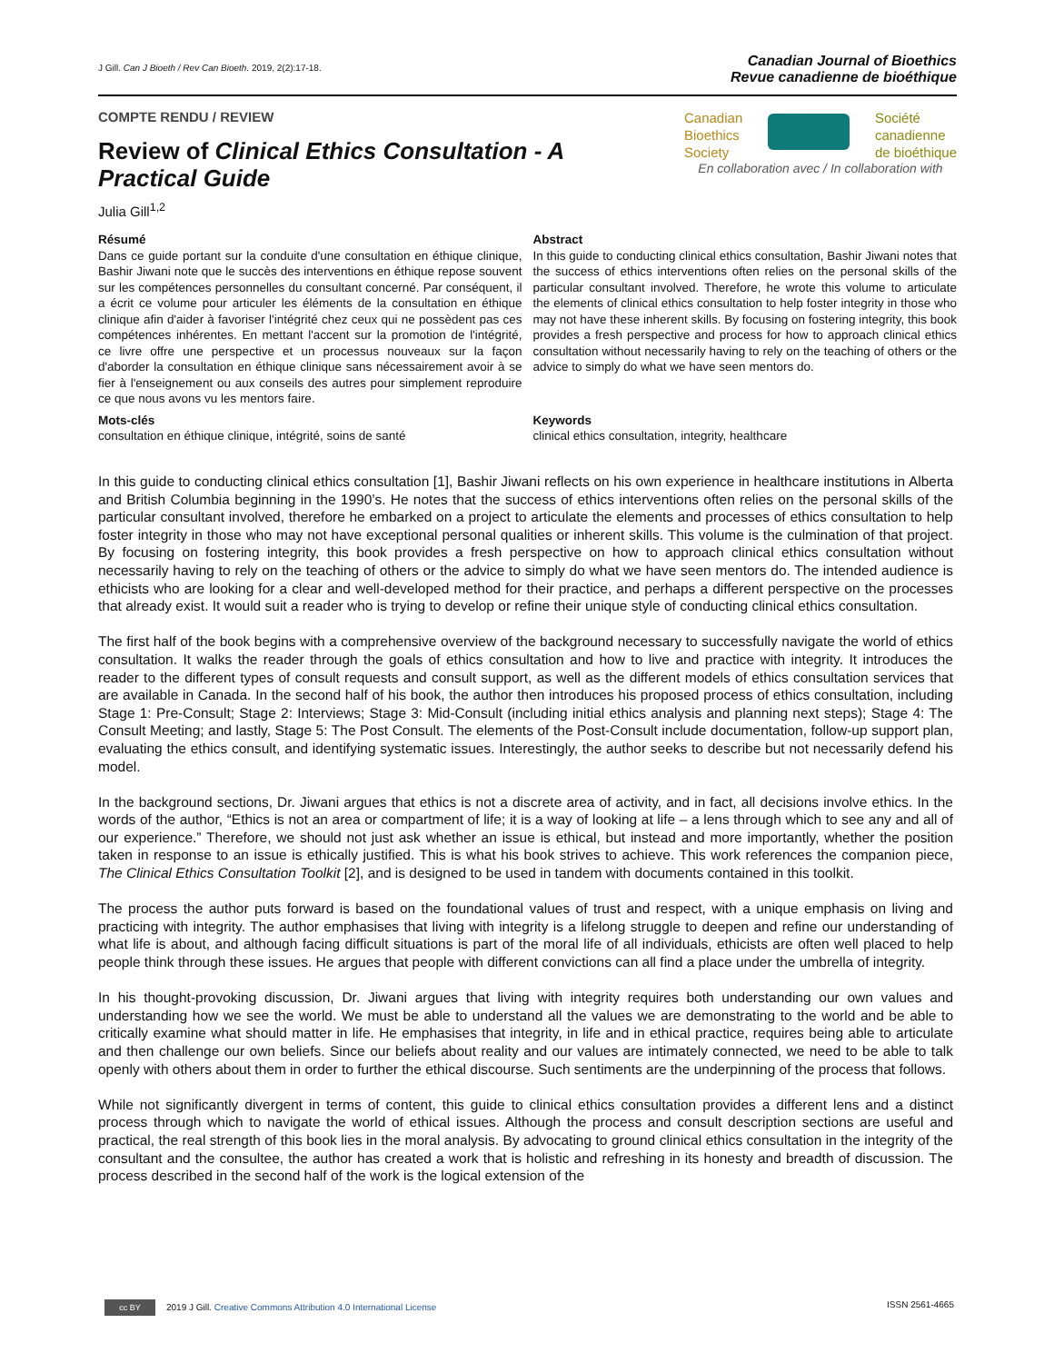J Gill. Can J Bioeth / Rev Can Bioeth. 2019, 2(2):17-18.
Canadian Journal of Bioethics
Revue canadienne de bioéthique
COMPTE RENDU / REVIEW
Review of Clinical Ethics Consultation - A Practical Guide
Julia Gill<sup>1,2</sup>
Canadian
Bioethics
Society Société
canadienne
de bioéthique
En collaboration avec / In collaboration with
Résumé
Dans ce guide portant sur la conduite d'une consultation en éthique clinique, Bashir Jiwani note que le succès des interventions en éthique repose souvent sur les compétences personnelles du consultant concerné. Par conséquent, il a écrit ce volume pour articuler les éléments de la consultation en éthique clinique afin d'aider à favoriser l'intégrité chez ceux qui ne possèdent pas ces compétences inhérentes. En mettant l'accent sur la promotion de l'intégrité, ce livre offre une perspective et un processus nouveaux sur la façon d'aborder la consultation en éthique clinique sans nécessairement avoir à se fier à l'enseignement ou aux conseils des autres pour simplement reproduire ce que nous avons vu les mentors faire.
Mots-clés
consultation en éthique clinique, intégrité, soins de santé
Abstract
In this guide to conducting clinical ethics consultation, Bashir Jiwani notes that the success of ethics interventions often relies on the personal skills of the particular consultant involved. Therefore, he wrote this volume to articulate the elements of clinical ethics consultation to help foster integrity in those who may not have these inherent skills. By focusing on fostering integrity, this book provides a fresh perspective and process for how to approach clinical ethics consultation without necessarily having to rely on the teaching of others or the advice to simply do what we have seen mentors do.
Keywords
clinical ethics consultation, integrity, healthcare
In this guide to conducting clinical ethics consultation [1], Bashir Jiwani reflects on his own experience in healthcare institutions in Alberta and British Columbia beginning in the 1990’s. He notes that the success of ethics interventions often relies on the personal skills of the particular consultant involved, therefore he embarked on a project to articulate the elements and processes of ethics consultation to help foster integrity in those who may not have exceptional personal qualities or inherent skills. This volume is the culmination of that project. By focusing on fostering integrity, this book provides a fresh perspective on how to approach clinical ethics consultation without necessarily having to rely on the teaching of others or the advice to simply do what we have seen mentors do. The intended audience is ethicists who are looking for a clear and well-developed method for their practice, and perhaps a different perspective on the processes that already exist. It would suit a reader who is trying to develop or refine their unique style of conducting clinical ethics consultation.
The first half of the book begins with a comprehensive overview of the background necessary to successfully navigate the world of ethics consultation. It walks the reader through the goals of ethics consultation and how to live and practice with integrity. It introduces the reader to the different types of consult requests and consult support, as well as the different models of ethics consultation services that are available in Canada. In the second half of his book, the author then introduces his proposed process of ethics consultation, including Stage 1: Pre-Consult; Stage 2: Interviews; Stage 3: Mid-Consult (including initial ethics analysis and planning next steps); Stage 4: The Consult Meeting; and lastly, Stage 5: The Post Consult. The elements of the Post-Consult include documentation, follow-up support plan, evaluating the ethics consult, and identifying systematic issues. Interestingly, the author seeks to describe but not necessarily defend his model.
In the background sections, Dr. Jiwani argues that ethics is not a discrete area of activity, and in fact, all decisions involve ethics. In the words of the author, “Ethics is not an area or compartment of life; it is a way of looking at life – a lens through which to see any and all of our experience.” Therefore, we should not just ask whether an issue is ethical, but instead and more importantly, whether the position taken in response to an issue is ethically justified. This is what his book strives to achieve. This work references the companion piece, The Clinical Ethics Consultation Toolkit [2], and is designed to be used in tandem with documents contained in this toolkit.
The process the author puts forward is based on the foundational values of trust and respect, with a unique emphasis on living and practicing with integrity. The author emphasises that living with integrity is a lifelong struggle to deepen and refine our understanding of what life is about, and although facing difficult situations is part of the moral life of all individuals, ethicists are often well placed to help people think through these issues. He argues that people with different convictions can all find a place under the umbrella of integrity.
In his thought-provoking discussion, Dr. Jiwani argues that living with integrity requires both understanding our own values and understanding how we see the world. We must be able to understand all the values we are demonstrating to the world and be able to critically examine what should matter in life. He emphasises that integrity, in life and in ethical practice, requires being able to articulate and then challenge our own beliefs. Since our beliefs about reality and our values are intimately connected, we need to be able to talk openly with others about them in order to further the ethical discourse. Such sentiments are the underpinning of the process that follows.
While not significantly divergent in terms of content, this guide to clinical ethics consultation provides a different lens and a distinct process through which to navigate the world of ethical issues. Although the process and consult description sections are useful and practical, the real strength of this book lies in the moral analysis. By advocating to ground clinical ethics consultation in the integrity of the consultant and the consultee, the author has created a work that is holistic and refreshing in its honesty and breadth of discussion. The process described in the second half of the work is the logical extension of the
cc BY 2019 J Gill. Creative Commons Attribution 4.0 International License
ISSN 2561-4665